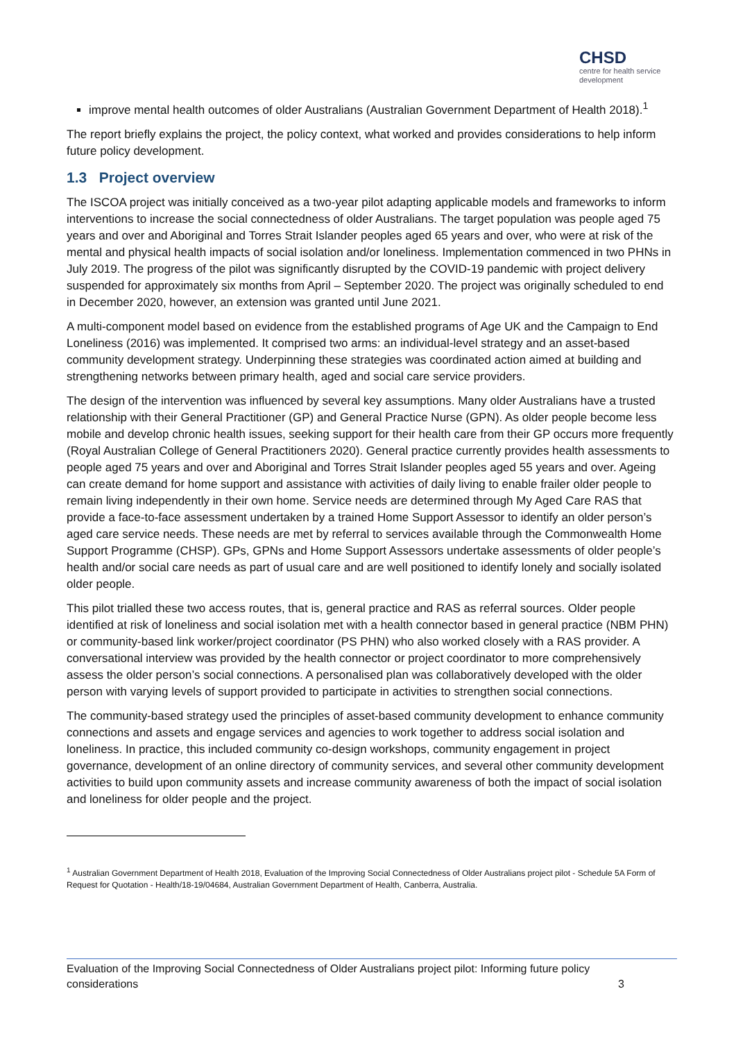CHSD
centre for health service development
improve mental health outcomes of older Australians (Australian Government Department of Health 2018).<sup>1</sup>
The report briefly explains the project, the policy context, what worked and provides considerations to help inform future policy development.
1.3 Project overview
The ISCOA project was initially conceived as a two-year pilot adapting applicable models and frameworks to inform interventions to increase the social connectedness of older Australians. The target population was people aged 75 years and over and Aboriginal and Torres Strait Islander peoples aged 65 years and over, who were at risk of the mental and physical health impacts of social isolation and/or loneliness. Implementation commenced in two PHNs in July 2019. The progress of the pilot was significantly disrupted by the COVID-19 pandemic with project delivery suspended for approximately six months from April – September 2020. The project was originally scheduled to end in December 2020, however, an extension was granted until June 2021.
A multi-component model based on evidence from the established programs of Age UK and the Campaign to End Loneliness (2016) was implemented. It comprised two arms: an individual-level strategy and an asset-based community development strategy. Underpinning these strategies was coordinated action aimed at building and strengthening networks between primary health, aged and social care service providers.
The design of the intervention was influenced by several key assumptions. Many older Australians have a trusted relationship with their General Practitioner (GP) and General Practice Nurse (GPN). As older people become less mobile and develop chronic health issues, seeking support for their health care from their GP occurs more frequently (Royal Australian College of General Practitioners 2020). General practice currently provides health assessments to people aged 75 years and over and Aboriginal and Torres Strait Islander peoples aged 55 years and over. Ageing can create demand for home support and assistance with activities of daily living to enable frailer older people to remain living independently in their own home. Service needs are determined through My Aged Care RAS that provide a face-to-face assessment undertaken by a trained Home Support Assessor to identify an older person’s aged care service needs. These needs are met by referral to services available through the Commonwealth Home Support Programme (CHSP). GPs, GPNs and Home Support Assessors undertake assessments of older people’s health and/or social care needs as part of usual care and are well positioned to identify lonely and socially isolated older people.
This pilot trialled these two access routes, that is, general practice and RAS as referral sources. Older people identified at risk of loneliness and social isolation met with a health connector based in general practice (NBM PHN) or community-based link worker/project coordinator (PS PHN) who also worked closely with a RAS provider. A conversational interview was provided by the health connector or project coordinator to more comprehensively assess the older person’s social connections. A personalised plan was collaboratively developed with the older person with varying levels of support provided to participate in activities to strengthen social connections.
The community-based strategy used the principles of asset-based community development to enhance community connections and assets and engage services and agencies to work together to address social isolation and loneliness. In practice, this included community co-design workshops, community engagement in project governance, development of an online directory of community services, and several other community development activities to build upon community assets and increase community awareness of both the impact of social isolation and loneliness for older people and the project.
<sup>1</sup> Australian Government Department of Health 2018, Evaluation of the Improving Social Connectedness of Older Australians project pilot - Schedule 5A Form of Request for Quotation - Health/18-19/04684, Australian Government Department of Health, Canberra, Australia.
Evaluation of the Improving Social Connectedness of Older Australians project pilot: Informing future policy considerations 3